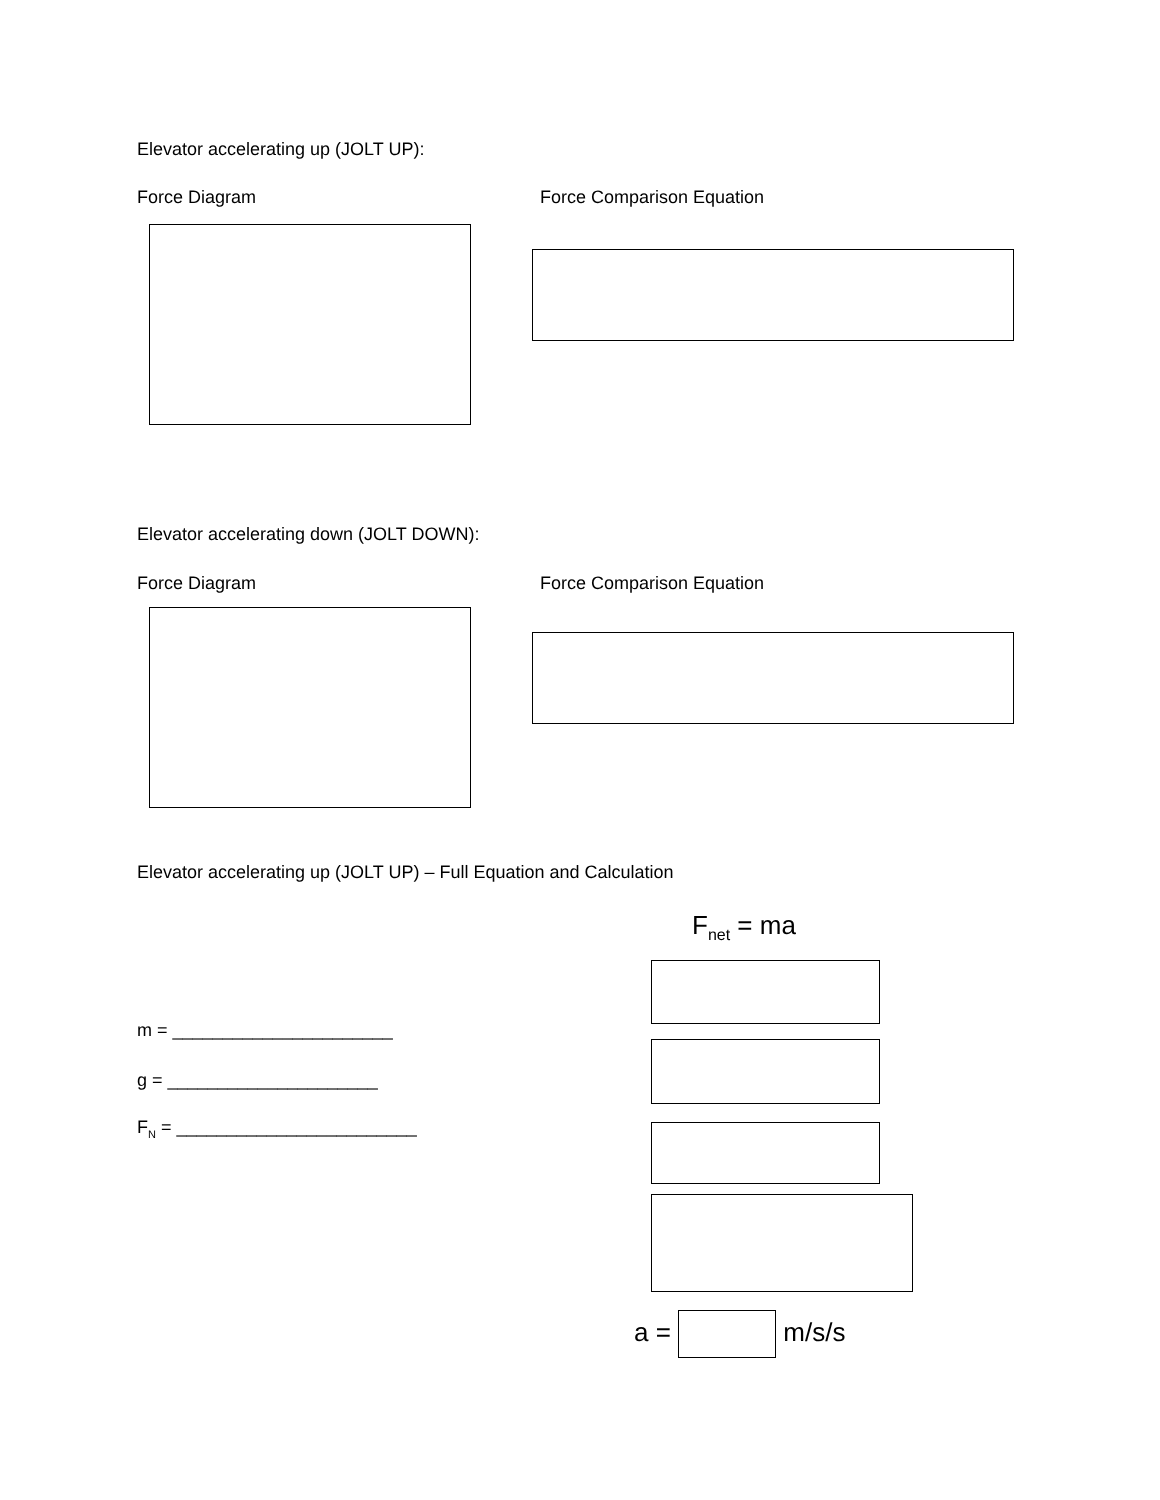Elevator accelerating up (JOLT UP):
Force Diagram Force Comparison Equation
Elevator accelerating down (JOLT DOWN):
Force Diagram Force Comparison Equation
Elevator accelerating up (JOLT UP) – Full Equation and Calculation
F<sub>net</sub> = ma
m = ______________________
g = _____________________
F<sub>N</sub> = ________________________
a = m/s/s